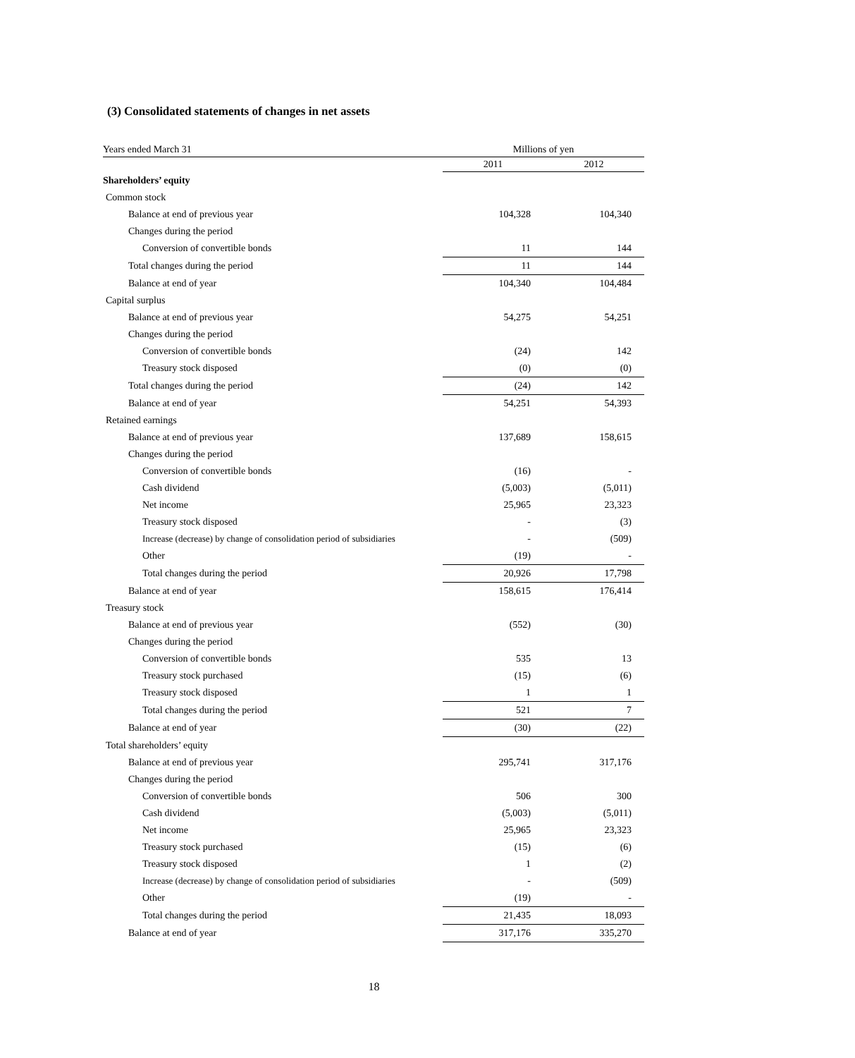(3) Consolidated statements of changes in net assets
| Years ended March 31 | Millions of yen | |
| | 2011 | 2012 |
| Shareholders’ equity | | |
| Common stock | | |
| Balance at end of previous year | 104,328 | 104,340 |
| Changes during the period | | |
| Conversion of convertible bonds | 11 | 144 |
| Total changes during the period | 11 | 144 |
| Balance at end of year | 104,340 | 104,484 |
| Capital surplus | | |
| Balance at end of previous year | 54,275 | 54,251 |
| Changes during the period | | |
| Conversion of convertible bonds | (24) | 142 |
| Treasury stock disposed | (0) | (0) |
| Total changes during the period | (24) | 142 |
| Balance at end of year | 54,251 | 54,393 |
| Retained earnings | | |
| Balance at end of previous year | 137,689 | 158,615 |
| Changes during the period | | |
| Conversion of convertible bonds | (16) | - |
| Cash dividend | (5,003) | (5,011) |
| Net income | 25,965 | 23,323 |
| Treasury stock disposed | - | (3) |
| Increase (decrease) by change of consolidation period of subsidiaries | - | (509) |
| Other | (19) | - |
| Total changes during the period | 20,926 | 17,798 |
| Balance at end of year | 158,615 | 176,414 |
| Treasury stock | | |
| Balance at end of previous year | (552) | (30) |
| Changes during the period | | |
| Conversion of convertible bonds | 535 | 13 |
| Treasury stock purchased | (15) | (6) |
| Treasury stock disposed | 1 | 1 |
| Total changes during the period | 521 | 7 |
| Balance at end of year | (30) | (22) |
| Total shareholders’ equity | | |
| Balance at end of previous year | 295,741 | 317,176 |
| Changes during the period | | |
| Conversion of convertible bonds | 506 | 300 |
| Cash dividend | (5,003) | (5,011) |
| Net income | 25,965 | 23,323 |
| Treasury stock purchased | (15) | (6) |
| Treasury stock disposed | 1 | (2) |
| Increase (decrease) by change of consolidation period of subsidiaries | - | (509) |
| Other | (19) | - |
| Total changes during the period | 21,435 | 18,093 |
| Balance at end of year | 317,176 | 335,270 |
18